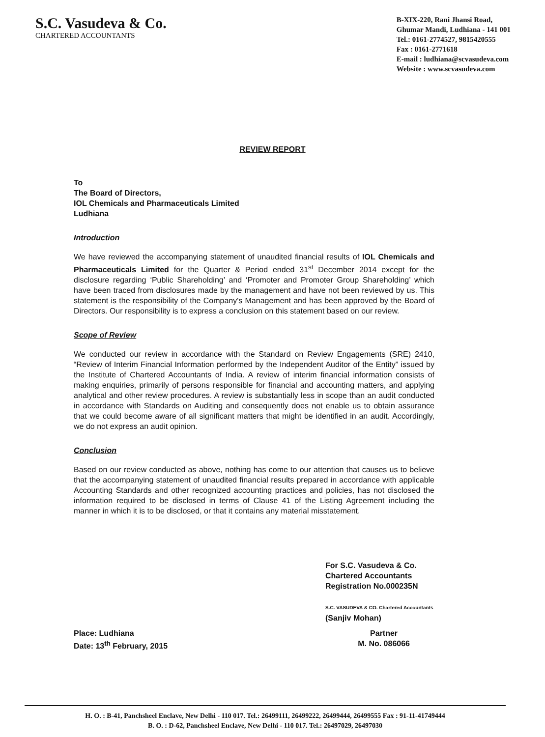S.C. Vasudeva & Co.
CHARTERED ACCOUNTANTS
B-XIX-220, Rani Jhansi Road,
Ghumar Mandi, Ludhiana - 141 001
Tel.: 0161-2774527, 9815420555
Fax : 0161-2771618
E-mail : ludhiana@scvasudeva.com
Website : www.scvasudeva.com
REVIEW REPORT
To
The Board of Directors,
IOL Chemicals and Pharmaceuticals Limited
Ludhiana
Introduction
We have reviewed the accompanying statement of unaudited financial results of IOL Chemicals and Pharmaceuticals Limited for the Quarter & Period ended 31<sup>st</sup> December 2014 except for the disclosure regarding ‘Public Shareholding’ and ‘Promoter and Promoter Group Shareholding’ which have been traced from disclosures made by the management and have not been reviewed by us. This statement is the responsibility of the Company's Management and has been approved by the Board of Directors. Our responsibility is to express a conclusion on this statement based on our review.
Scope of Review
We conducted our review in accordance with the Standard on Review Engagements (SRE) 2410, “Review of Interim Financial Information performed by the Independent Auditor of the Entity” issued by the Institute of Chartered Accountants of India. A review of interim financial information consists of making enquiries, primarily of persons responsible for financial and accounting matters, and applying analytical and other review procedures. A review is substantially less in scope than an audit conducted in accordance with Standards on Auditing and consequently does not enable us to obtain assurance that we could become aware of all significant matters that might be identified in an audit. Accordingly, we do not express an audit opinion.
Conclusion
Based on our review conducted as above, nothing has come to our attention that causes us to believe that the accompanying statement of unaudited financial results prepared in accordance with applicable Accounting Standards and other recognized accounting practices and policies, has not disclosed the information required to be disclosed in terms of Clause 41 of the Listing Agreement including the manner in which it is to be disclosed, or that it contains any material misstatement.
For S.C. Vasudeva & Co.
Chartered Accountants
Registration No.000235N
S.C. VASUDEVA & CO. Chartered Accountants
(Sanjiv Mohan)
Place: Ludhiana
Date: 13<sup>th</sup> February, 2015
Partner
M. No. 086066
H. O. : B-41, Panchsheel Enclave, New Delhi - 110 017. Tel.: 26499111, 26499222, 26499444, 26499555 Fax : 91-11-41749444
B. O. : D-62, Panchsheel Enclave, New Delhi - 110 017. Tel.: 26497029, 26497030